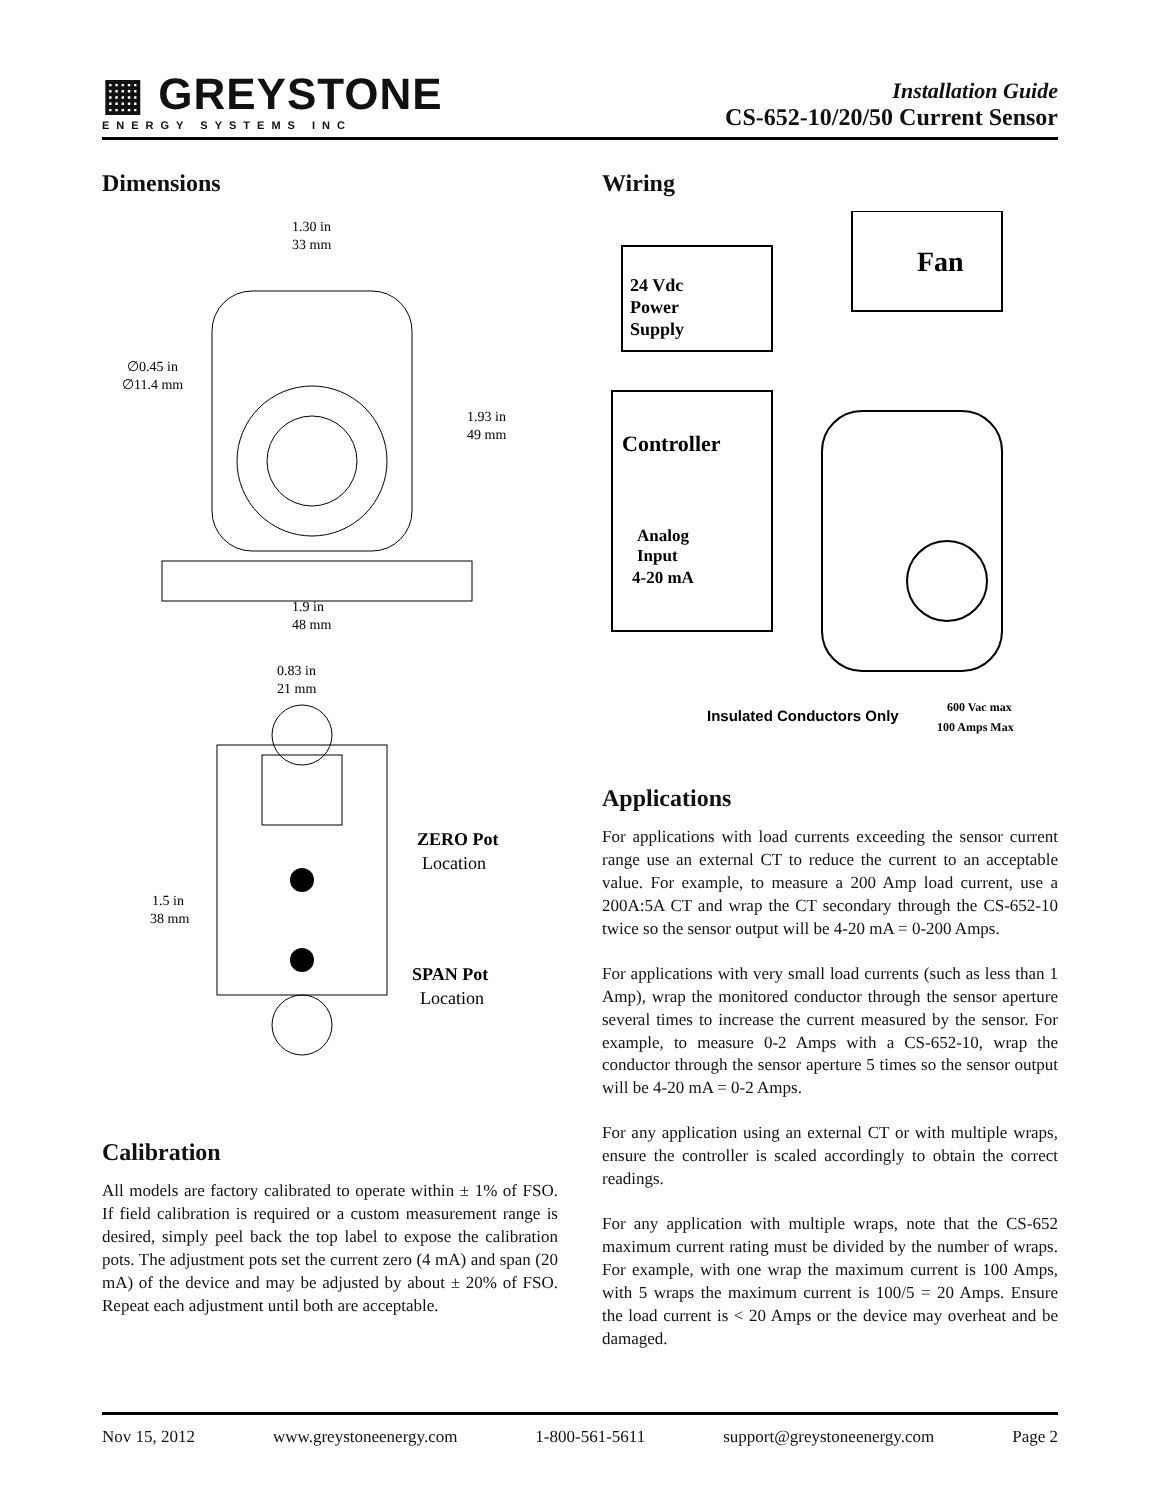▦ GREYSTONE
ENERGY SYSTEMS INC
Installation Guide
CS-652-10/20/50 Current Sensor
Dimensions
1.30 in
33 mm
∅0.45 in
∅11.4 mm
1.93 in
49 mm
1.9 in
48 mm
0.83 in
21 mm
1.5 in
38 mm
ZERO Pot
Location
SPAN Pot
Location
Calibration
All models are factory calibrated to operate within ± 1% of FSO. If field calibration is required or a custom measurement range is desired, simply peel back the top label to expose the calibration pots. The adjustment pots set the current zero (4 mA) and span (20 mA) of the device and may be adjusted by about ± 20% of FSO. Repeat each adjustment until both are acceptable.
Wiring
24 Vdc
Power
Supply
Controller
Analog
Input
4-20 mA
Fan
Insulated Conductors Only
600 Vac max
100 Amps Max
Applications
For applications with load currents exceeding the sensor current range use an external CT to reduce the current to an acceptable value. For example, to measure a 200 Amp load current, use a 200A:5A CT and wrap the CT secondary through the CS-652-10 twice so the sensor output will be 4-20 mA = 0-200 Amps.
For applications with very small load currents (such as less than 1 Amp), wrap the monitored conductor through the sensor aperture several times to increase the current measured by the sensor. For example, to measure 0-2 Amps with a CS-652-10, wrap the conductor through the sensor aperture 5 times so the sensor output will be 4-20 mA = 0-2 Amps.
For any application using an external CT or with multiple wraps, ensure the controller is scaled accordingly to obtain the correct readings.
For any application with multiple wraps, note that the CS-652 maximum current rating must be divided by the number of wraps. For example, with one wrap the maximum current is 100 Amps, with 5 wraps the maximum current is 100/5 = 20 Amps. Ensure the load current is < 20 Amps or the device may overheat and be damaged.
Nov 15, 2012 www.greystoneenergy.com 1-800-561-5611 support@greystoneenergy.com Page 2